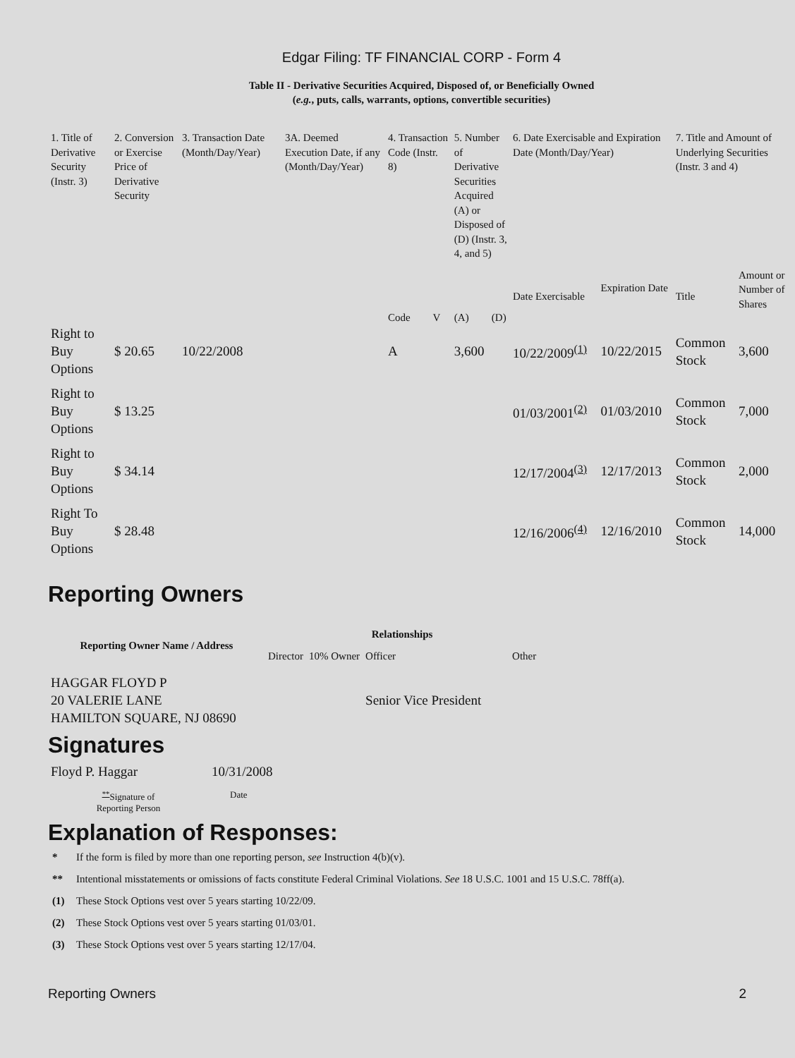Edgar Filing: TF FINANCIAL CORP - Form 4
Table II - Derivative Securities Acquired, Disposed of, or Beneficially Owned
(e.g., puts, calls, warrants, options, convertible securities)
| 1. Title of Derivative Security (Instr. 3) | 2. Conversion or Exercise Price of Derivative Security | 3. Transaction Date (Month/Day/Year) | 3A. Deemed Execution Date, if any (Month/Day/Year) | 4. Transaction Code (Instr. 8) | | 5. Number of Derivative Securities Acquired (A) or Disposed of (D) (Instr. 3, 4, and 5) | | 6. Date Exercisable and Expiration Date (Month/Day/Year) | | 7. Title and Amount of Underlying Securities (Instr. 3 and 4) | |
| --- | --- | --- | --- | --- | --- | --- | --- | --- | --- | --- | --- |
| | | | | Code | V | (A) | (D) | Date Exercisable | Expiration Date | Title | Amount or Number of Shares |
| Right to Buy Options | $ 20.65 | 10/22/2008 | | A | | 3,600 | | 10/22/2009<sup>(1)</sup> | 10/22/2015 | Common Stock | 3,600 |
| Right to Buy Options | $ 13.25 | | | | | | | 01/03/2001<sup>(2)</sup> | 01/03/2010 | Common Stock | 7,000 |
| Right to Buy Options | $ 34.14 | | | | | | | 12/17/2004<sup>(3)</sup> | 12/17/2013 | Common Stock | 2,000 |
| Right To Buy Options | $ 28.48 | | | | | | | 12/16/2006<sup>(4)</sup> | 12/16/2010 | Common Stock | 14,000 |
Reporting Owners
| Reporting Owner Name / Address | Relationships | | | |
| --- | --- | --- | --- | --- |
| | Director | 10% Owner | Officer | Other |
| HAGGAR FLOYD P 20 VALERIE LANE HAMILTON SQUARE, NJ 08690 | | | Senior Vice President | |
Signatures
| Floyd P. Haggar | 10/31/2008 |
| <sup>**</sup> Signature of Reporting Person | Date |
Explanation of Responses:
* If the form is filed by more than one reporting person, see Instruction 4(b)(v).
** Intentional misstatements or omissions of facts constitute Federal Criminal Violations. See 18 U.S.C. 1001 and 15 U.S.C. 78ff(a).
(1) These Stock Options vest over 5 years starting 10/22/09.
(2) These Stock Options vest over 5 years starting 01/03/01.
(3) These Stock Options vest over 5 years starting 12/17/04.
Reporting Owners 2